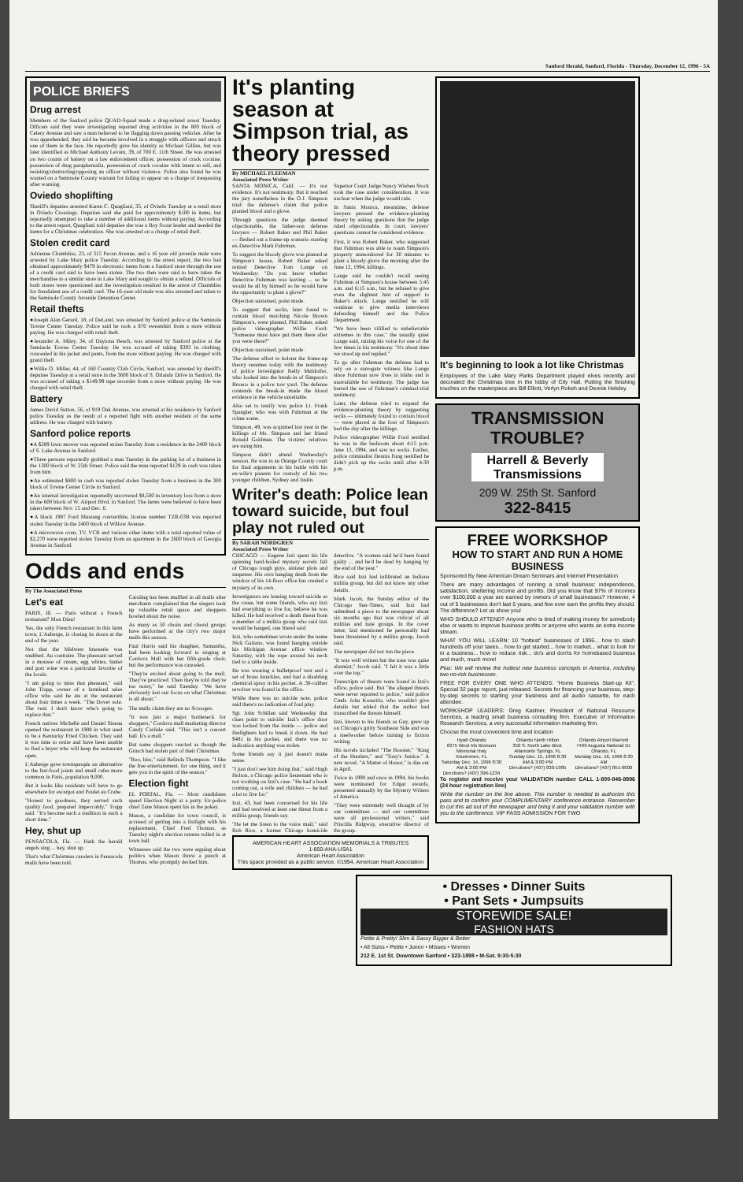Sanford Herald, Sanford, Florida - Thursday, December 12, 1996 - 5A
POLICE BRIEFS
Drug arrest
Members of the Sanford police QUAD-Squad made a drug-related arrest Tuesday. Officers said they were investigating reported drug activities in the 800 block of Celery Avenue and saw a man believed to be flagging down passing vehicles. After he was apprehended, they said he became involved in a struggle with officers and struck one of them in the face. He reportedly gave his identity as Michael Gillins, but was later identified as Michael Anthony Levant, 39, of 700 E. 11th Street. He was arrested on two counts of battery on a law enforcement officer, possession of crack cocaine, possession of drug paraphernalia, possession of crack cocaine with intent to sell, and resisting/obstructing/opposing an officer without violence. Police also found he was wanted on a Seminole County warrant for failing to appear on a charge of trespassing after warning.
Oviedo shoplifting
Sheriff's deputies arrested Karen C. Quagliani, 35, of Oviedo Tuesday at a retail store in Oviedo Crossings. Deputies said she paid for approximately $100 in items, but reportedly attempted to take a number of additional items without paying. According to the arrest report, Quagliani told deputies she was a Boy Scout leader and needed the items for a Christmas celebration. She was arrested on a charge of retail theft.
Stolen credit card
Adrienne Chambliss, 23, of 315 Pecan Avenue, and a 16 year old juvenile male were arrested by Lake Mary police Tuesday. According to the arrest report, the two had obtained approximately $479 in electronic items from a Sanford store through the use of a credit card said to have been stolen. The two then were said to have taken the merchandise to a similar store in Lake Mary and sought to obtain a refund. Officials of both stores were questioned and the investigation resulted in the arrest of Chambliss for fraudulent use of a credit card. The 16-year old male was also arrested and taken to the Seminole County Juvenile Detention Center.
Retail thefts
●Joseph Alan Gerard, 18, of DeLand, was arrested by Sanford police at the Seminole Towne Center Tuesday. Police said he took a $70 sweatshirt from a store without paying. He was charged with retail theft.
●lexander A. Miley, 34, of Daytona Beach, was arrested by Sanford police at the Seminole Towne Center Tuesday. He was accused of taking $393 in clothing, concealed in his jacket and pants, from the store without paying. He was charged with grand theft.
●Willie O. Miller, 44, of 160 Country Club Circle, Sanford, was arrested by sheriff's deputies Tuesday at a retail store in the 3600 block of S. Orlando Drive in Sanford. He was accused of taking a $149.99 tape recorder from a store without paying. He was charged with retail theft.
Battery
James David Sutton, 56, of 919 Oak Avenue, was arrested at his residence by Sanford police Tuesday as the result of a reported fight with another resident of the same address. He was charged with battery.
Sanford police reports
●A $289 lawn mower was reported stolen Tuesday from a residence in the 2400 block of S. Lake Avenue in Sanford.
●Three persons reportedly grabbed a man Tuesday in the parking lot of a business in the 1300 block of W. 25th Street. Police said the man reported $129 in cash was taken from him.
●An estimated $800 in cash was reported stolen Tuesday from a business in the 300 block of Towne Center Circle in Sanford.
●An internal investigation reportedly uncovered $8,500 in inventory loss from a store in the 600 block of W. Airport Blvd. in Sanford. The items were believed to have been taken between Nov. 15 and Dec. 6.
●A black 1987 Ford Mustang convertible, license number TZR-03B was reported stolen Tuesday in the 2400 block of Willow Avenue.
●A microwave oven, TV, VCR and various other items with a total reported value of $2,270 were reported stolen Tuesday from an apartment in the 2600 block of Georgia Avenue in Sanford.
Odds and ends
By The Associated Press
Let's eat
PARIS, Ill. — Paris without a French restaurant? Mon Dieu!
Yes, the only French restaurant in this farm town, L'Auberge, is closing its doors at the end of the year.
Not that the Midwest brasserie was snubbed. Au contraire. The pheasant served in a mousse of cream, egg whites, butter and port wine was a particular favorite of the locals.
"I am going to miss that pheasant," said John Trapp, owner of a farmland sales office who said he ate at the restaurant about four times a week. "The Dover sole. The veal. I don't know who's going to replace that."
French natives Michelle and Daniel Sineau opened the restaurant in 1988 in what used to be a Kentucky Fried Chicken. They said it was time to retire and have been unable to find a buyer who will keep the restaurant open.
L'Auberge gave townspeople an alternative to the fast-food joints and small cafes more common in Paris, population 9,000.
But it looks like residents will have to go elsewhere for escargot and Poulet au Crabe.
"Honest to goodness, they served such quality food, prepared impeccably," Trapp said. "It's become such a tradition in such a short time."
Hey, shut up
PENSACOLA, Fla. — Hark the herald angels sing ... hey, shut up.
That's what Christmas carolers in Pensacola malls have been told.
Caroling has been muffled in all malls after merchants complained that the singers took up valuable retail space and shoppers howled about the noise.
As many as 50 choirs and choral groups have performed at the city's two major malls this season.
Paul Harris said his daughter, Samantha, had been looking forward to singing at Cordova Mall with her fifth-grade choir, but the performance was canceled.
"They're excited about going to the mall. They've practiced. Then they're told they're too noisy," he said Tuesday. "We have obviously lost our focus on what Christmas is all about."
The malls claim they are no Scrooges.
"It was just a major bottleneck for shoppers," Cordova mall marketing director Candy Carlisle said. "This isn't a concert hall. It's a mall."
But some shoppers reacted as though the Grinch had stolen part of their Christmas.
"Boo, hiss," said Belinda Thompson. "I like the free entertainment, for one thing, and it gets you in the spirit of the season."
Election fight
EL PORTAL, Fla. — Most candidates spend Election Night at a party. Ex-police chief Zane Mason spent his in the pokey.
Mason, a candidate for town council, is accused of getting into a fistfight with his replacement, Chief Fred Thomas, as Tuesday night's election returns rolled in at town hall.
Witnesses said the two were arguing about politics when Mason threw a punch at Thomas, who promptly decked him.
It's planting season at Simpson trial, as theory pressed
By MICHAEL FLEEMAN
Associated Press Writer
SANTA MONICA, Calif. — It's not evidence. It's not testimony. But it reached the jury nonetheless in the O.J. Simpson trial: the defense's claim that police planted blood and a glove.
Through questions the judge deemed objectionable, the father-son defense lawyers — Robert Baker and Phil Baker — fleshed out a frame-up scenario starring ex-Detective Mark Fuhrman.
To suggest the bloody glove was planted at Simpson's house, Robert Baker asked retired Detective Tom Lange on Wednesday: "Do you know whether Detective Fuhrman was leaving ... so he would be all by himself so he would have the opportunity to plant a glove?"
Objection sustained, point made.
To suggest that socks, later found to contain blood matching Nicole Brown Simpson's, were planted, Phil Baker, asked police videographer Willie Ford: "Someone must have put them there after you were there?"
Objection sustained, point made.
The defense effort to bolster the frame-up theory resumes today with the testimony of police investigator Kelly Muldoifer, who looked into the break-in of Simpson's Bronco in a police tow yard. The defense contends the break-in made the blood evidence in the vehicle unreliable.
Also set to testify was police Lt. Frank Spangler, who was with Fuhrman at the crime scene.
Simpson, 49, was acquitted last year in the killings of Ms. Simpson and her friend Ronald Goldman. The victims' relatives are suing him.
Simpson didn't attend Wednesday's session. He was in an Orange County court for final arguments in his battle with his ex-wife's parents for custody of his two younger children, Sydney and Justin.
Superior Court Judge Nancy Wieben Stock took the case under consideration. It was unclear when the judge would rule.
In Santa Monica, meantime, defense lawyers pressed the evidence-planting theory by asking questions that the judge ruled objectionable. In court, lawyers' questions cannot be considered evidence.
First, it was Robert Baker, who suggested that Fuhrman was able to roam Simpson's property unmonitored for 30 minutes to plant a bloody glove the morning after the June 12, 1994, killings.
Lange said he couldn't recall seeing Fuhrman at Simpson's house between 5:45 a.m. and 6:15 a.m., but he refused to give even the slightest hint of support to Baker's attack. Lange testified he will continue to give media interviews defending himself and the Police Department.
"We have been vilified to unbelievable extremes in this case," the usually quiet Lange said, raising his voice for one of the few times in his testimony. "It's about time we stood up and replied."
To go after Fuhrman the defense had to rely on a surrogate witness like Lange since Fuhrman now lives in Idaho and is unavailable for testimony. The judge has barred the use of Fuhrman's criminal-trial testimony.
Later, the defense tried to expand the evidence-planting theory by suggesting socks — ultimately found to contain blood — were placed at the foot of Simpson's bed the day after the killings.
Police videographer Willie Ford testified he was in the bedroom about 4:15 p.m. June 13, 1994, and saw no socks. Earlier, police criminalist Dennis Fung testified he didn't pick up the socks until after 4:30 p.m.
Writer's death: Police lean toward suicide, but foul play not ruled out
By SARAH NORDGREN
Associated Press Writer
CHICAGO — Eugene Izzi spent his life spinning hard-boiled mystery novels full of Chicago tough guys, sinister plots and suspense. His own hanging death from the window of his 14-floor office has created a mystery of its own.
Investigators are leaning toward suicide as the cause, but some friends, who say Izzi had everything to live for, believe he was killed. He had received a death threat from a member of a militia group who said Izzi would be hanged, one friend said.
Izzi, who sometimes wrote under the name Nick Gaitano, was found hanging outside his Michigan Avenue office window Saturday, with the rope around his neck tied to a table inside.
He was wearing a bulletproof vest and a set of brass knuckles, and had a disabling chemical spray in his pocket. A .38-caliber revolver was found in the office.
While there was no suicide note, police said there's no indication of foul play.
Sgt. John Schillen said Wednesday that clues point to suicide: Izzi's office door was locked from the inside — police and firefighters had to break it down. He had $481 in his pocket, and there was no indication anything was stolen.
Some friends say it just doesn't make sense.
"I just don't see him doing that," said Hugh Holton, a Chicago police lieutenant who is not working on Izzi's case. "He had a book coming out, a wife and children — he had a lot to live for."
Izzi, 43, had been concerned for his life and had received at least one threat from a militia group, friends say.
"He let me listen to the voice mail," said Bob Rice, a former Chicago homicide detective. "A woman said he'd been found guilty ... and he'd be dead by hanging by the end of the year."
Rice said Izzi had infiltrated an Indiana militia group, but did not know any other details.
Mark Jacob, the Sunday editor of the Chicago Sun-Times, said Izzi had submitted a piece to the newspaper about six months ago that was critical of all militias and hate groups. In the cover letter, Izzi mentioned he personally had been threatened by a militia group, Jacob said.
The newspaper did not run the piece.
"It was well written but the tone was quite alarmist," Jacob said. "I felt it was a little over the top."
Transcripts of threats were found in Izzi's office, police said. But "the alleged threats were never reported to police," said police Cmdr. John Kosaritis, who wouldn't give details but added that the author had transcribed the threats himself.
Izzi, known to his friends as Guy, grew up on Chicago's gritty Southeast Side and was a steelworker before turning to fiction writing.
His novels included "The Booster," "King of the Hustlers," and "Tony's Justice." A new novel, "A Matter of Honor," is due out in April.
Twice in 1990 and once in 1994, his books were nominated for Edgar awards, presented annually by the Mystery Writers of America.
"They were extremely well thought of by our committees — and our committees were all professional writers," said Priscilla Ridgway, executive director of the group.
AMERICAN HEART ASSOCIATION MEMORIALS & TRIBUTES
1-800-AHA-USA1
American Heart Association
This space provided as a public service. ©1994, American Heart Association
It's beginning to look a lot like Christmas
Employees of the Lake Mary Parks Department played elves recently and decorated the Christmas tree in the lobby of City Hall. Putting the finishing touches on the masterpiece are Bill Elliott, Verlyn Rokeh and Dennie Helsley.
TRANSMISSION TROUBLE?
Harrell & Beverly Transmissions
209 W. 25th St. Sanford
322-8415
FREE WORKSHOP
HOW TO START AND RUN A HOME BUSINESS
Sponsored By New American Dream Seminars and Internet Presentation
There are many advantages of running a small business: independence, satisfaction, sheltering income and profits. Did you know that 97% of incomes over $100,000 a year are earned by owners of small businesses? However, 4 out of 5 businesses don't last 5 years, and few ever earn the profits they should. The difference? Let us show you!
WHO SHOULD ATTEND? Anyone who is tired of making money for somebody else or wants to improve business profits or anyone who wants an extra income stream.
WHAT YOU WILL LEARN: 10 "hottest" businesses of 1996... how to slash hundreds off your taxes... how to get started... how to market... what to look for in a business... how to reduce risk... do's and don'ts for homebased business and much, much more!
Plus: We will review the hottest new business concepts in America, including two no-risk businesses.
FREE FOR EVERY ONE WHO ATTENDS: "Home Business Start-up Kit". Special 32 page report, just released. Secrets for financing your business, step-by-step secrets to starting your business and all audio cassette, for each attendee.
WORKSHOP LEADERS: Greg Kastner, President of National Resource Services, a leading small business consulting firm. Executive of Information Research Services, a very successful information marketing firm.
Choose the most convenient time and location
Hyatt Orlando
6375 West Irlo Bronson Memorial Hwy
Kissimmee, FL
Saturday Dec. 14, 1996 8:30 AM & 3:00 PM
Directions? (407) 396-1234
Orlando North Hilton
350 S. North Lake Blvd.
Altamonte Springs, FL
Sunday Dec. 15, 1996 8:30 AM & 3:00 PM
Directions? (407) 830-1985
Orlando Airport Marriott
7499 Augusta National Dr.
Orlando, FL
Monday Dec. 16, 1996 8:30 AM
Directions? (407) 851-9000
To register and receive your VALIDATION number CALL 1-800-846-8996 (24 hour registration line)
Write the number on the line above. This number is needed to authorize this pass and to confirm your COMPLIMENTARY conference entrance. Remember to cut this ad out of the newspaper and bring it and your validation number with you to the conference. VIP PASS ADMISSION FOR TWO
• Dresses • Dinner Suits
• Pant Sets • Jumpsuits
STOREWIDE SALE!
FASHION HATS
Petite & Pretty! Slim & Sassy Bigger & Better
• All Sizes • Petite • Junior • Misses • Women
212 E. 1st St. Downtown Sanford • 323-1898 • M-Sat. 9:30-5:30